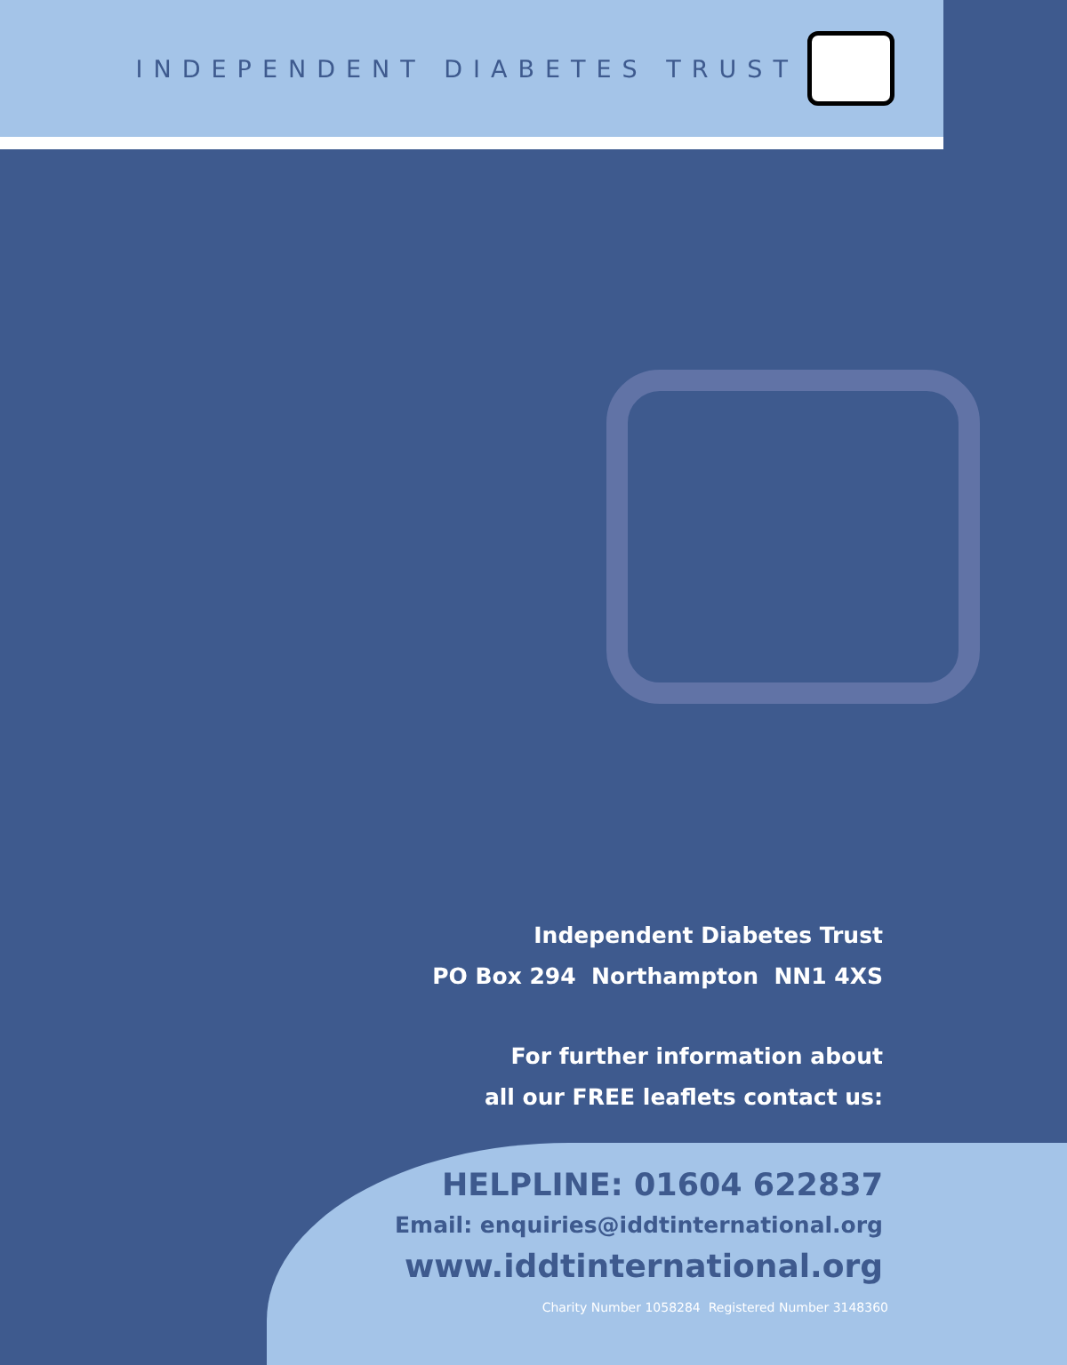INDEPENDENT DIABETES TRUST
Independent Diabetes Trust
PO Box 294 Northampton NN1 4XS
For further information about
all our FREE leaflets contact us:
HELPLINE: 01604 622837
Email: enquiries@iddtinternational.org
www.iddtinternational.org
Charity Number 1058284 Registered Number 3148360